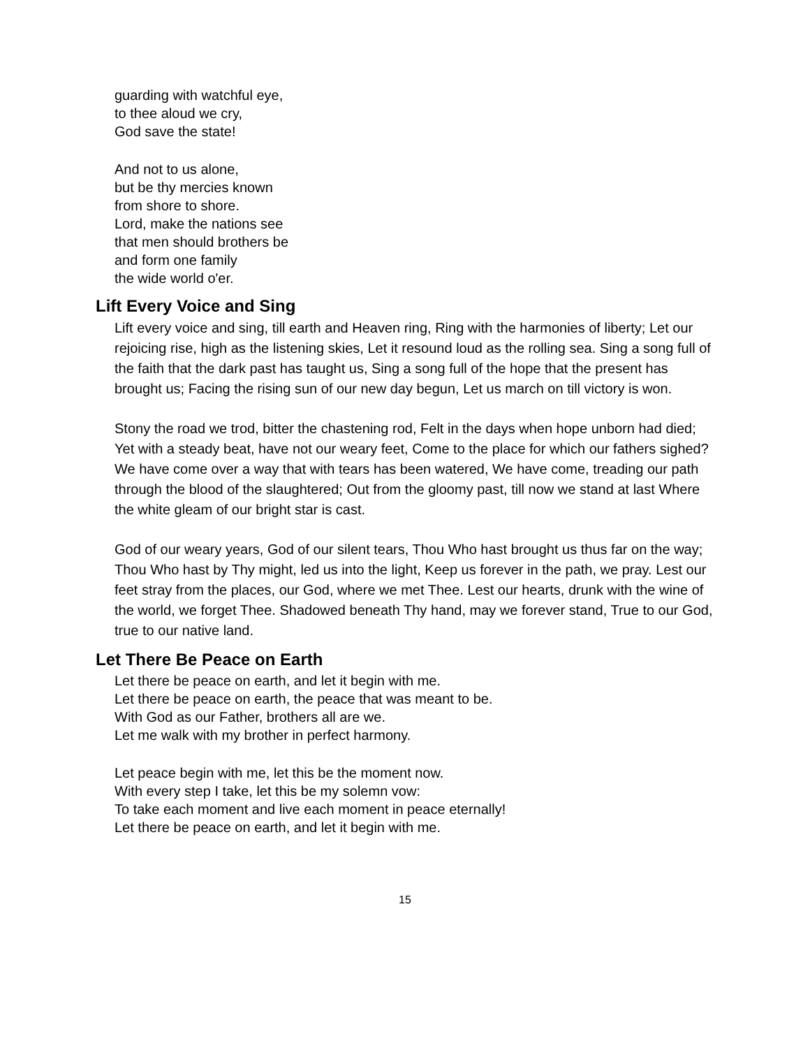guarding with watchful eye,
to thee aloud we cry,
God save the state!
And not to us alone,
but be thy mercies known
from shore to shore.
Lord, make the nations see
that men should brothers be
and form one family
the wide world o'er.
Lift Every Voice and Sing
Lift every voice and sing, till earth and Heaven ring, Ring with the harmonies of liberty; Let our rejoicing rise, high as the listening skies, Let it resound loud as the rolling sea. Sing a song full of the faith that the dark past has taught us, Sing a song full of the hope that the present has brought us; Facing the rising sun of our new day begun, Let us march on till victory is won.
Stony the road we trod, bitter the chastening rod, Felt in the days when hope unborn had died; Yet with a steady beat, have not our weary feet, Come to the place for which our fathers sighed? We have come over a way that with tears has been watered, We have come, treading our path through the blood of the slaughtered; Out from the gloomy past, till now we stand at last Where the white gleam of our bright star is cast.
God of our weary years, God of our silent tears, Thou Who hast brought us thus far on the way; Thou Who hast by Thy might, led us into the light, Keep us forever in the path, we pray. Lest our feet stray from the places, our God, where we met Thee. Lest our hearts, drunk with the wine of the world, we forget Thee. Shadowed beneath Thy hand, may we forever stand, True to our God, true to our native land.
Let There Be Peace on Earth
Let there be peace on earth, and let it begin with me.
Let there be peace on earth, the peace that was meant to be.
With God as our Father, brothers all are we.
Let me walk with my brother in perfect harmony.
Let peace begin with me, let this be the moment now.
With every step I take, let this be my solemn vow:
To take each moment and live each moment in peace eternally!
Let there be peace on earth, and let it begin with me.
15